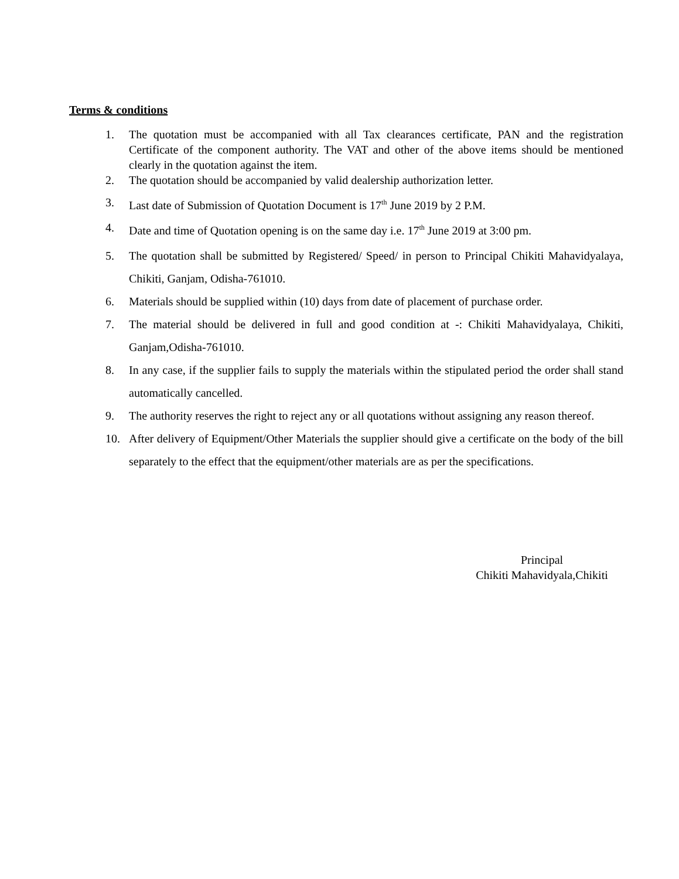Terms & conditions
1. The quotation must be accompanied with all Tax clearances certificate, PAN and the registration Certificate of the component authority. The VAT and other of the above items should be mentioned clearly in the quotation against the item.
2. The quotation should be accompanied by valid dealership authorization letter.
3. Last date of Submission of Quotation Document is 17<sup>th</sup> June 2019 by 2 P.M.
4. Date and time of Quotation opening is on the same day i.e. 17<sup>th</sup> June 2019 at 3:00 pm.
5. The quotation shall be submitted by Registered/ Speed/ in person to Principal Chikiti Mahavidyalaya, Chikiti, Ganjam, Odisha-761010.
6. Materials should be supplied within (10) days from date of placement of purchase order.
7. The material should be delivered in full and good condition at -: Chikiti Mahavidyalaya, Chikiti, Ganjam,Odisha-761010.
8. In any case, if the supplier fails to supply the materials within the stipulated period the order shall stand automatically cancelled.
9. The authority reserves the right to reject any or all quotations without assigning any reason thereof.
10. After delivery of Equipment/Other Materials the supplier should give a certificate on the body of the bill separately to the effect that the equipment/other materials are as per the specifications.
Principal
Chikiti Mahavidyala,Chikiti